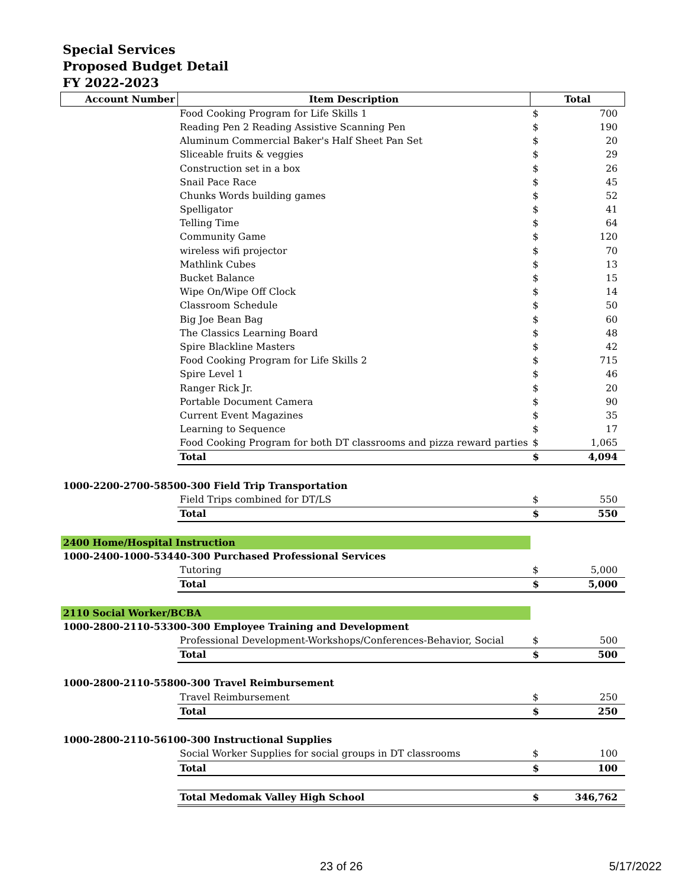Special Services
Proposed Budget Detail
FY 2022-2023
| Account Number | Item Description | Total | |
| --- | --- | --- | --- |
| | Food Cooking Program for Life Skills 1 | $ | 700 |
| | Reading Pen 2 Reading Assistive Scanning Pen | $ | 190 |
| | Aluminum Commercial Baker's Half Sheet Pan Set | $ | 20 |
| | Sliceable fruits & veggies | $ | 29 |
| | Construction set in a box | $ | 26 |
| | Snail Pace Race | $ | 45 |
| | Chunks Words building games | $ | 52 |
| | Spelligator | $ | 41 |
| | Telling Time | $ | 64 |
| | Community Game | $ | 120 |
| | wireless wifi projector | $ | 70 |
| | Mathlink Cubes | $ | 13 |
| | Bucket Balance | $ | 15 |
| | Wipe On/Wipe Off Clock | $ | 14 |
| | Classroom Schedule | $ | 50 |
| | Big Joe Bean Bag | $ | 60 |
| | The Classics Learning Board | $ | 48 |
| | Spire Blackline Masters | $ | 42 |
| | Food Cooking Program for Life Skills 2 | $ | 715 |
| | Spire Level 1 | $ | 46 |
| | Ranger Rick Jr. | $ | 20 |
| | Portable Document Camera | $ | 90 |
| | Current Event Magazines | $ | 35 |
| | Learning to Sequence | $ | 17 |
| | Food Cooking Program for both DT classrooms and pizza reward parties | $ | 1,065 |
| | Total | $ | 4,094 |
| 1000-2200-2700-58500-300 Field Trip Transportation | | | |
| | Field Trips combined for DT/LS | $ | 550 |
| | Total | $ | 550 |
| 2400 Home/Hospital Instruction | | | |
| 1000-2400-1000-53440-300 Purchased Professional Services | | | |
| | Tutoring | $ | 5,000 |
| | Total | $ | 5,000 |
| 2110 Social Worker/BCBA | | | |
| 1000-2800-2110-53300-300 Employee Training and Development | | | |
| | Professional Development-Workshops/Conferences-Behavior, Social | $ | 500 |
| | Total | $ | 500 |
| 1000-2800-2110-55800-300 Travel Reimbursement | | | |
| | Travel Reimbursement | $ | 250 |
| | Total | $ | 250 |
| 1000-2800-2110-56100-300 Instructional Supplies | | | |
| | Social Worker Supplies for social groups in DT classrooms | $ | 100 |
| | Total | $ | 100 |
| | Total Medomak Valley High School | $ | 346,762 |
23 of 26 5/17/2022